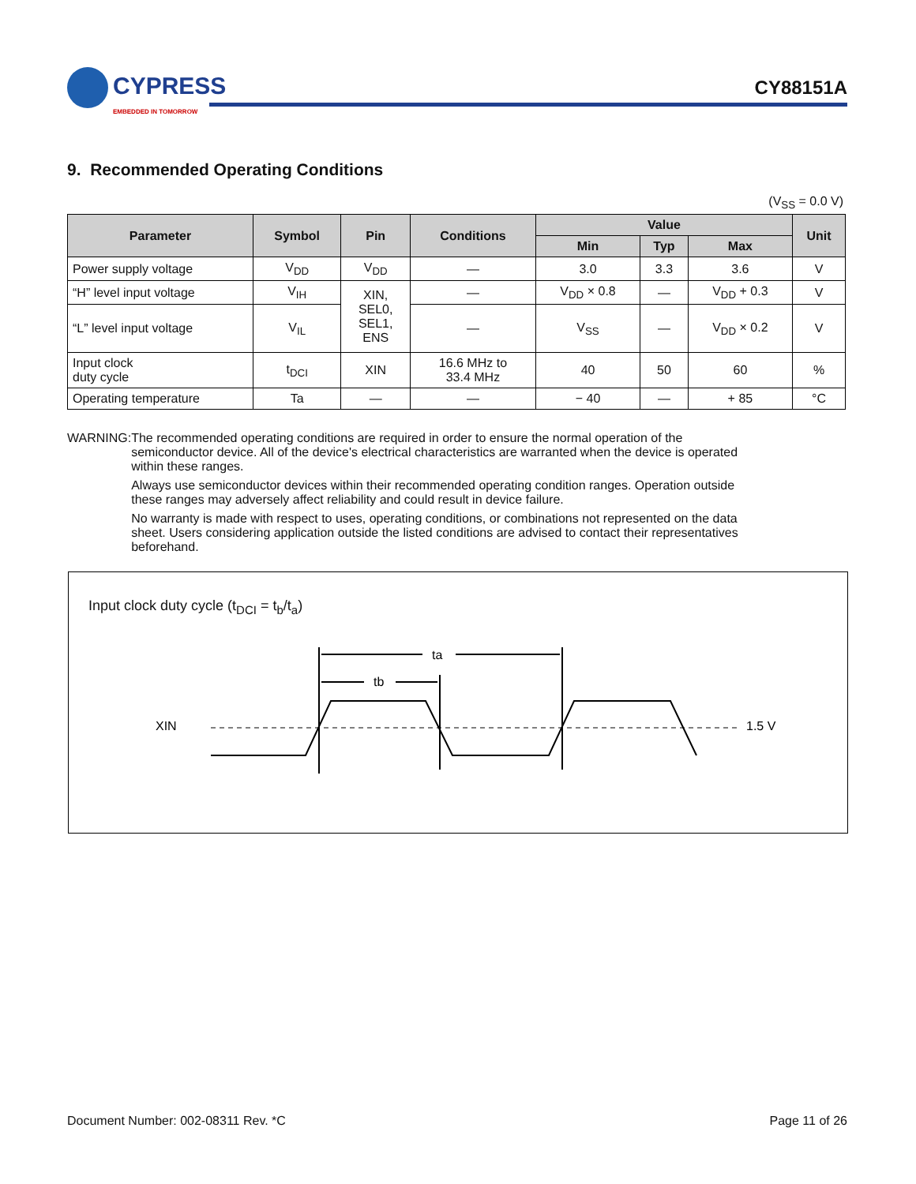CYPRESS
EMBEDDED IN TOMORROW
CY88151A
9. Recommended Operating Conditions
(V<sub>SS</sub> = 0.0 V)
| Parameter | Symbol | Pin | Conditions | Value | | | Unit |
| --- | --- | --- | --- | --- | --- | --- | --- |
| | | | | Min | Typ | Max | |
| Power supply voltage | V<sub>DD</sub> | V<sub>DD</sub> | — | 3.0 | 3.3 | 3.6 | V |
| “H” level input voltage | V<sub>IH</sub> | XIN, SEL0, SEL1, ENS | — | V<sub>DD</sub> × 0.8 | — | V<sub>DD</sub> + 0.3 | V |
| “L” level input voltage | V<sub>IL</sub> | | — | V<sub>SS</sub> | — | V<sub>DD</sub> × 0.2 | V |
| Input clock duty cycle | t<sub>DCI</sub> | XIN | 16.6 MHz to 33.4 MHz | 40 | 50 | 60 | % |
| Operating temperature | Ta | — | — | − 40 | — | + 85 | °C |
WARNING: The recommended operating conditions are required in order to ensure the normal operation of the semiconductor device. All of the device's electrical characteristics are warranted when the device is operated within these ranges.
Always use semiconductor devices within their recommended operating condition ranges. Operation outside these ranges may adversely affect reliability and could result in device failure.
No warranty is made with respect to uses, operating conditions, or combinations not represented on the data sheet. Users considering application outside the listed conditions are advised to contact their representatives beforehand.
Input clock duty cycle (t<sub>DCI</sub> = t<sub>b</sub>/t<sub>a</sub>)
XIN
1.5 V
ta
tb
Document Number: 002-08311 Rev. *C Page 11 of 26